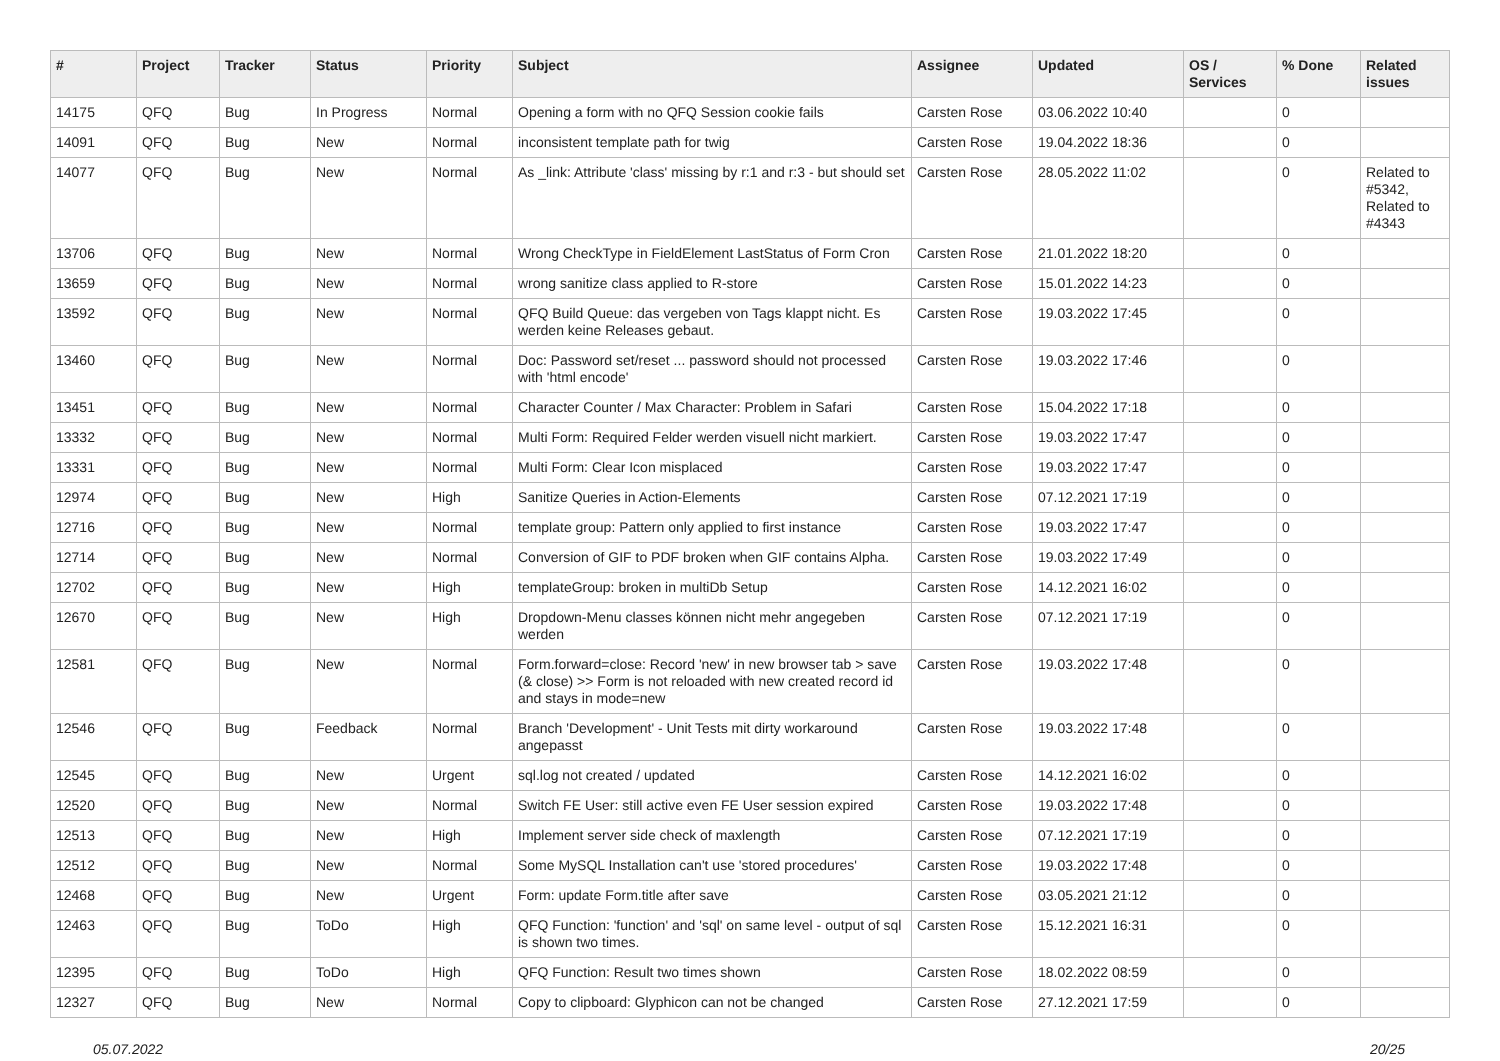| # | Project | Tracker | Status | Priority | Subject | Assignee | Updated | OS / Services | % Done | Related issues |
| --- | --- | --- | --- | --- | --- | --- | --- | --- | --- | --- |
| 14175 | QFQ | Bug | In Progress | Normal | Opening a form with no QFQ Session cookie fails | Carsten Rose | 03.06.2022 10:40 | | 0 | |
| 14091 | QFQ | Bug | New | Normal | inconsistent template path for twig | Carsten Rose | 19.04.2022 18:36 | | 0 | |
| 14077 | QFQ | Bug | New | Normal | As _link: Attribute 'class' missing by r:1 and r:3 - but should set | Carsten Rose | 28.05.2022 11:02 | | 0 | Related to #5342, Related to #4343 |
| 13706 | QFQ | Bug | New | Normal | Wrong CheckType in FieldElement LastStatus of Form Cron | Carsten Rose | 21.01.2022 18:20 | | 0 | |
| 13659 | QFQ | Bug | New | Normal | wrong sanitize class applied to R-store | Carsten Rose | 15.01.2022 14:23 | | 0 | |
| 13592 | QFQ | Bug | New | Normal | QFQ Build Queue: das vergeben von Tags klappt nicht. Es werden keine Releases gebaut. | Carsten Rose | 19.03.2022 17:45 | | 0 | |
| 13460 | QFQ | Bug | New | Normal | Doc: Password set/reset ... password should not processed with 'html encode' | Carsten Rose | 19.03.2022 17:46 | | 0 | |
| 13451 | QFQ | Bug | New | Normal | Character Counter / Max Character: Problem in Safari | Carsten Rose | 15.04.2022 17:18 | | 0 | |
| 13332 | QFQ | Bug | New | Normal | Multi Form: Required Felder werden visuell nicht markiert. | Carsten Rose | 19.03.2022 17:47 | | 0 | |
| 13331 | QFQ | Bug | New | Normal | Multi Form: Clear Icon misplaced | Carsten Rose | 19.03.2022 17:47 | | 0 | |
| 12974 | QFQ | Bug | New | High | Sanitize Queries in Action-Elements | Carsten Rose | 07.12.2021 17:19 | | 0 | |
| 12716 | QFQ | Bug | New | Normal | template group: Pattern only applied to first instance | Carsten Rose | 19.03.2022 17:47 | | 0 | |
| 12714 | QFQ | Bug | New | Normal | Conversion of GIF to PDF broken when GIF contains Alpha. | Carsten Rose | 19.03.2022 17:49 | | 0 | |
| 12702 | QFQ | Bug | New | High | templateGroup: broken in multiDb Setup | Carsten Rose | 14.12.2021 16:02 | | 0 | |
| 12670 | QFQ | Bug | New | High | Dropdown-Menu classes können nicht mehr angegeben werden | Carsten Rose | 07.12.2021 17:19 | | 0 | |
| 12581 | QFQ | Bug | New | Normal | Form.forward=close: Record 'new' in new browser tab > save (& close) >> Form is not reloaded with new created record id and stays in mode=new | Carsten Rose | 19.03.2022 17:48 | | 0 | |
| 12546 | QFQ | Bug | Feedback | Normal | Branch 'Development' - Unit Tests mit dirty workaround angepasst | Carsten Rose | 19.03.2022 17:48 | | 0 | |
| 12545 | QFQ | Bug | New | Urgent | sql.log not created / updated | Carsten Rose | 14.12.2021 16:02 | | 0 | |
| 12520 | QFQ | Bug | New | Normal | Switch FE User: still active even FE User session expired | Carsten Rose | 19.03.2022 17:48 | | 0 | |
| 12513 | QFQ | Bug | New | High | Implement server side check of maxlength | Carsten Rose | 07.12.2021 17:19 | | 0 | |
| 12512 | QFQ | Bug | New | Normal | Some MySQL Installation can't use 'stored procedures' | Carsten Rose | 19.03.2022 17:48 | | 0 | |
| 12468 | QFQ | Bug | New | Urgent | Form: update Form.title after save | Carsten Rose | 03.05.2021 21:12 | | 0 | |
| 12463 | QFQ | Bug | ToDo | High | QFQ Function: 'function' and 'sql' on same level - output of sql is shown two times. | Carsten Rose | 15.12.2021 16:31 | | 0 | |
| 12395 | QFQ | Bug | ToDo | High | QFQ Function: Result two times shown | Carsten Rose | 18.02.2022 08:59 | | 0 | |
| 12327 | QFQ | Bug | New | Normal | Copy to clipboard: Glyphicon can not be changed | Carsten Rose | 27.12.2021 17:59 | | 0 | |
05.07.2022 20/25